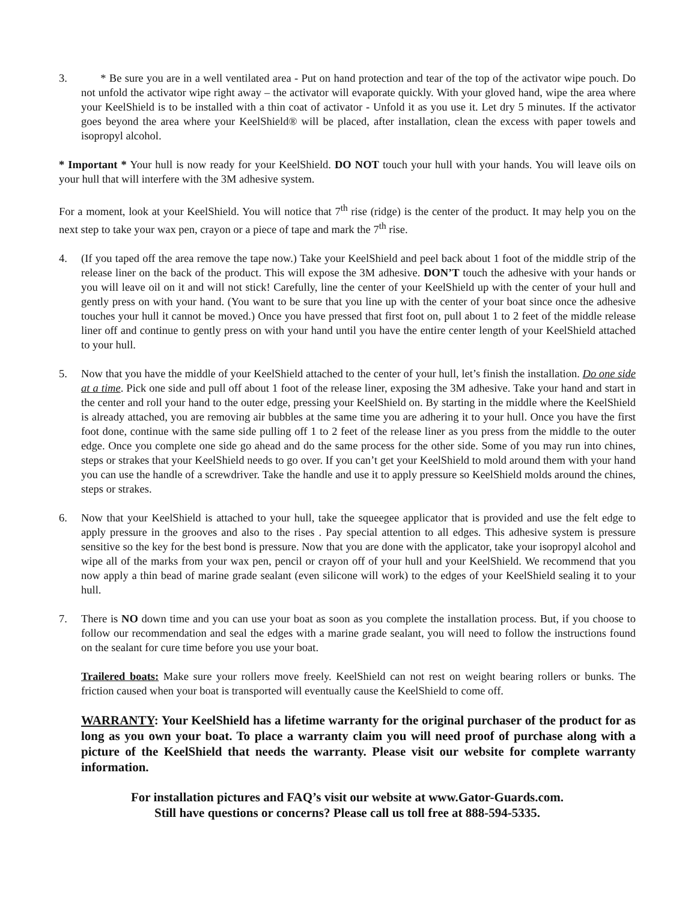3. * Be sure you are in a well ventilated area - Put on hand protection and tear of the top of the activator wipe pouch. Do not unfold the activator wipe right away – the activator will evaporate quickly. With your gloved hand, wipe the area where your KeelShield is to be installed with a thin coat of activator - Unfold it as you use it. Let dry 5 minutes. If the activator goes beyond the area where your KeelShield® will be placed, after installation, clean the excess with paper towels and isopropyl alcohol.
* Important * Your hull is now ready for your KeelShield. DO NOT touch your hull with your hands. You will leave oils on your hull that will interfere with the 3M adhesive system.
For a moment, look at your KeelShield. You will notice that 7<sup>th</sup> rise (ridge) is the center of the product. It may help you on the next step to take your wax pen, crayon or a piece of tape and mark the 7<sup>th</sup> rise.
4. (If you taped off the area remove the tape now.) Take your KeelShield and peel back about 1 foot of the middle strip of the release liner on the back of the product. This will expose the 3M adhesive. DON’T touch the adhesive with your hands or you will leave oil on it and will not stick! Carefully, line the center of your KeelShield up with the center of your hull and gently press on with your hand. (You want to be sure that you line up with the center of your boat since once the adhesive touches your hull it cannot be moved.) Once you have pressed that first foot on, pull about 1 to 2 feet of the middle release liner off and continue to gently press on with your hand until you have the entire center length of your KeelShield attached to your hull.
5. Now that you have the middle of your KeelShield attached to the center of your hull, let’s finish the installation. Do one side at a time. Pick one side and pull off about 1 foot of the release liner, exposing the 3M adhesive. Take your hand and start in the center and roll your hand to the outer edge, pressing your KeelShield on. By starting in the middle where the KeelShield is already attached, you are removing air bubbles at the same time you are adhering it to your hull. Once you have the first foot done, continue with the same side pulling off 1 to 2 feet of the release liner as you press from the middle to the outer edge. Once you complete one side go ahead and do the same process for the other side. Some of you may run into chines, steps or strakes that your KeelShield needs to go over. If you can’t get your KeelShield to mold around them with your hand you can use the handle of a screwdriver. Take the handle and use it to apply pressure so KeelShield molds around the chines, steps or strakes.
6. Now that your KeelShield is attached to your hull, take the squeegee applicator that is provided and use the felt edge to apply pressure in the grooves and also to the rises . Pay special attention to all edges. This adhesive system is pressure sensitive so the key for the best bond is pressure. Now that you are done with the applicator, take your isopropyl alcohol and wipe all of the marks from your wax pen, pencil or crayon off of your hull and your KeelShield. We recommend that you now apply a thin bead of marine grade sealant (even silicone will work) to the edges of your KeelShield sealing it to your hull.
7. There is NO down time and you can use your boat as soon as you complete the installation process. But, if you choose to follow our recommendation and seal the edges with a marine grade sealant, you will need to follow the instructions found on the sealant for cure time before you use your boat.
Trailered boats: Make sure your rollers move freely. KeelShield can not rest on weight bearing rollers or bunks. The friction caused when your boat is transported will eventually cause the KeelShield to come off.
WARRANTY: Your KeelShield has a lifetime warranty for the original purchaser of the product for as long as you own your boat. To place a warranty claim you will need proof of purchase along with a picture of the KeelShield that needs the warranty. Please visit our website for complete warranty information.
For installation pictures and FAQ’s visit our website at www.Gator-Guards.com.
Still have questions or concerns? Please call us toll free at 888-594-5335.